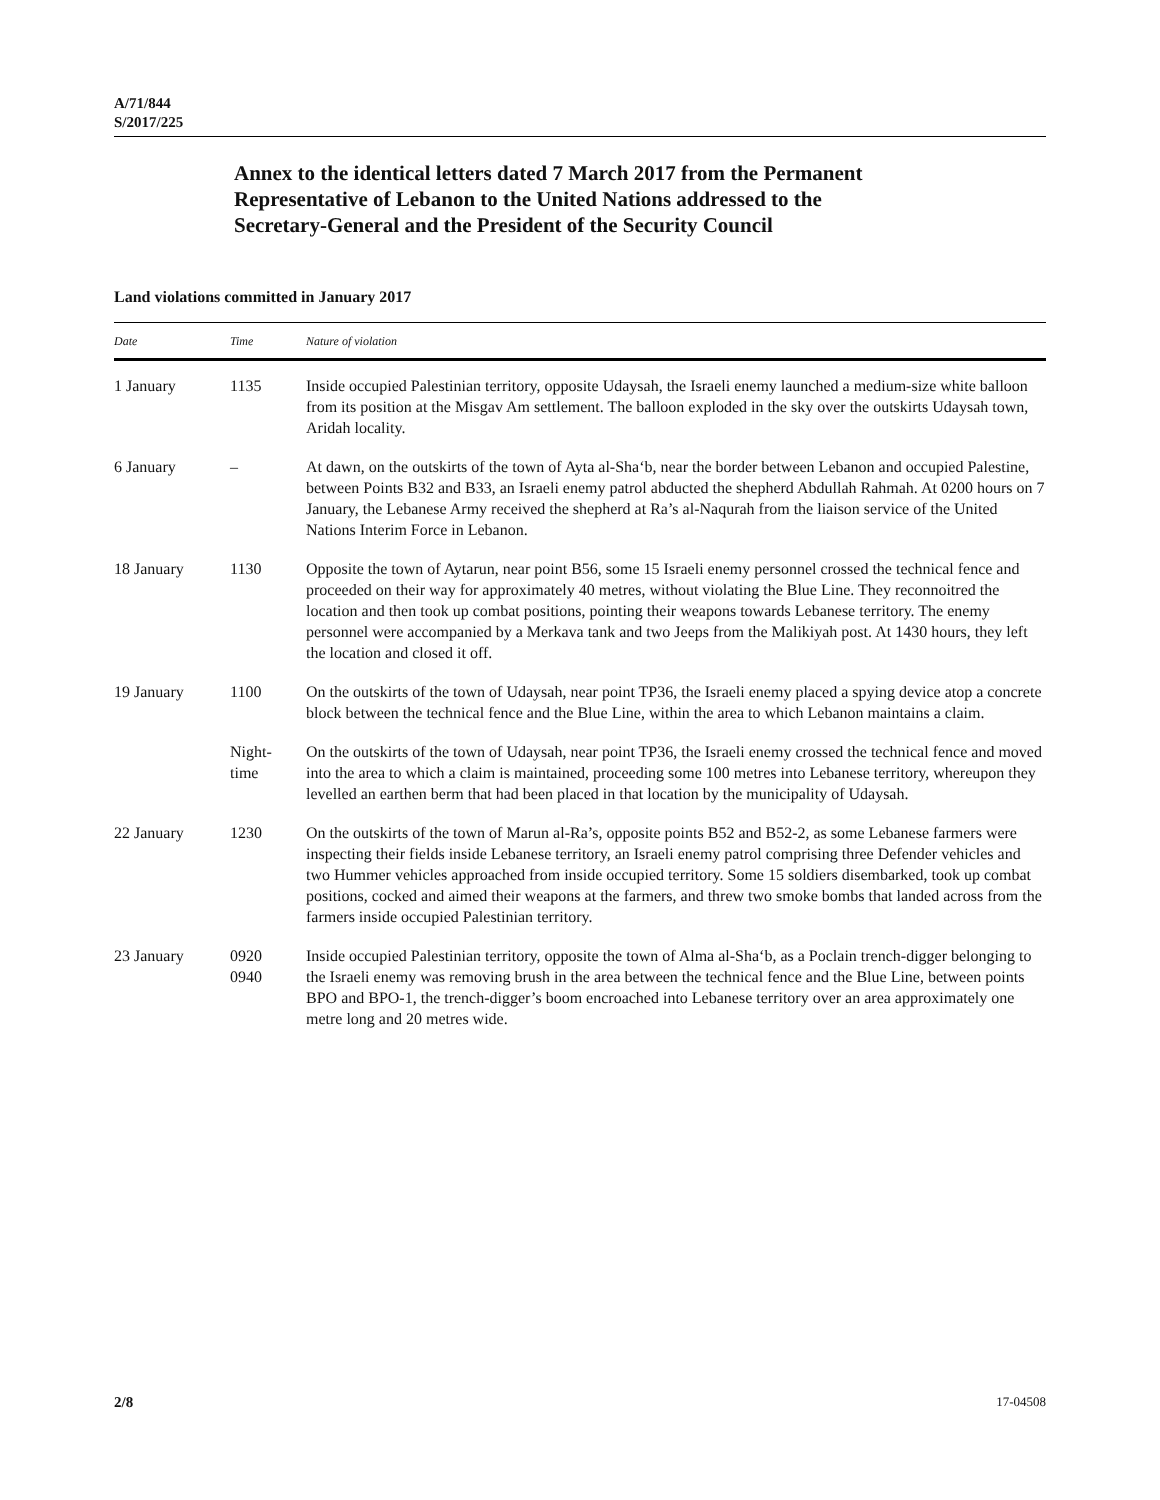A/71/844
S/2017/225
Annex to the identical letters dated 7 March 2017 from the Permanent Representative of Lebanon to the United Nations addressed to the Secretary-General and the President of the Security Council
Land violations committed in January 2017
| Date | Time | Nature of violation |
| --- | --- | --- |
| 1 January | 1135 | Inside occupied Palestinian territory, opposite Udaysah, the Israeli enemy launched a medium-size white balloon from its position at the Misgav Am settlement. The balloon exploded in the sky over the outskirts Udaysah town, Aridah locality. |
| 6 January | – | At dawn, on the outskirts of the town of Ayta al-Sha‘b, near the border between Lebanon and occupied Palestine, between Points B32 and B33, an Israeli enemy patrol abducted the shepherd Abdullah Rahmah. At 0200 hours on 7 January, the Lebanese Army received the shepherd at Ra’s al-Naqurah from the liaison service of the United Nations Interim Force in Lebanon. |
| 18 January | 1130 | Opposite the town of Aytarun, near point B56, some 15 Israeli enemy personnel crossed the technical fence and proceeded on their way for approximately 40 metres, without violating the Blue Line. They reconnoitred the location and then took up combat positions, pointing their weapons towards Lebanese territory. The enemy personnel were accompanied by a Merkava tank and two Jeeps from the Malikiyah post. At 1430 hours, they left the location and closed it off. |
| 19 January | 1100 | On the outskirts of the town of Udaysah, near point TP36, the Israeli enemy placed a spying device atop a concrete block between the technical fence and the Blue Line, within the area to which Lebanon maintains a claim. |
| | Night- time | On the outskirts of the town of Udaysah, near point TP36, the Israeli enemy crossed the technical fence and moved into the area to which a claim is maintained, proceeding some 100 metres into Lebanese territory, whereupon they levelled an earthen berm that had been placed in that location by the municipality of Udaysah. |
| 22 January | 1230 | On the outskirts of the town of Marun al-Ra’s, opposite points B52 and B52-2, as some Lebanese farmers were inspecting their fields inside Lebanese territory, an Israeli enemy patrol comprising three Defender vehicles and two Hummer vehicles approached from inside occupied territory. Some 15 soldiers disembarked, took up combat positions, cocked and aimed their weapons at the farmers, and threw two smoke bombs that landed across from the farmers inside occupied Palestinian territory. |
| 23 January | 0920 0940 | Inside occupied Palestinian territory, opposite the town of Alma al-Sha‘b, as a Poclain trench-digger belonging to the Israeli enemy was removing brush in the area between the technical fence and the Blue Line, between points BPO and BPO-1, the trench-digger’s boom encroached into Lebanese territory over an area approximately one metre long and 20 metres wide. |
2/8 17-04508